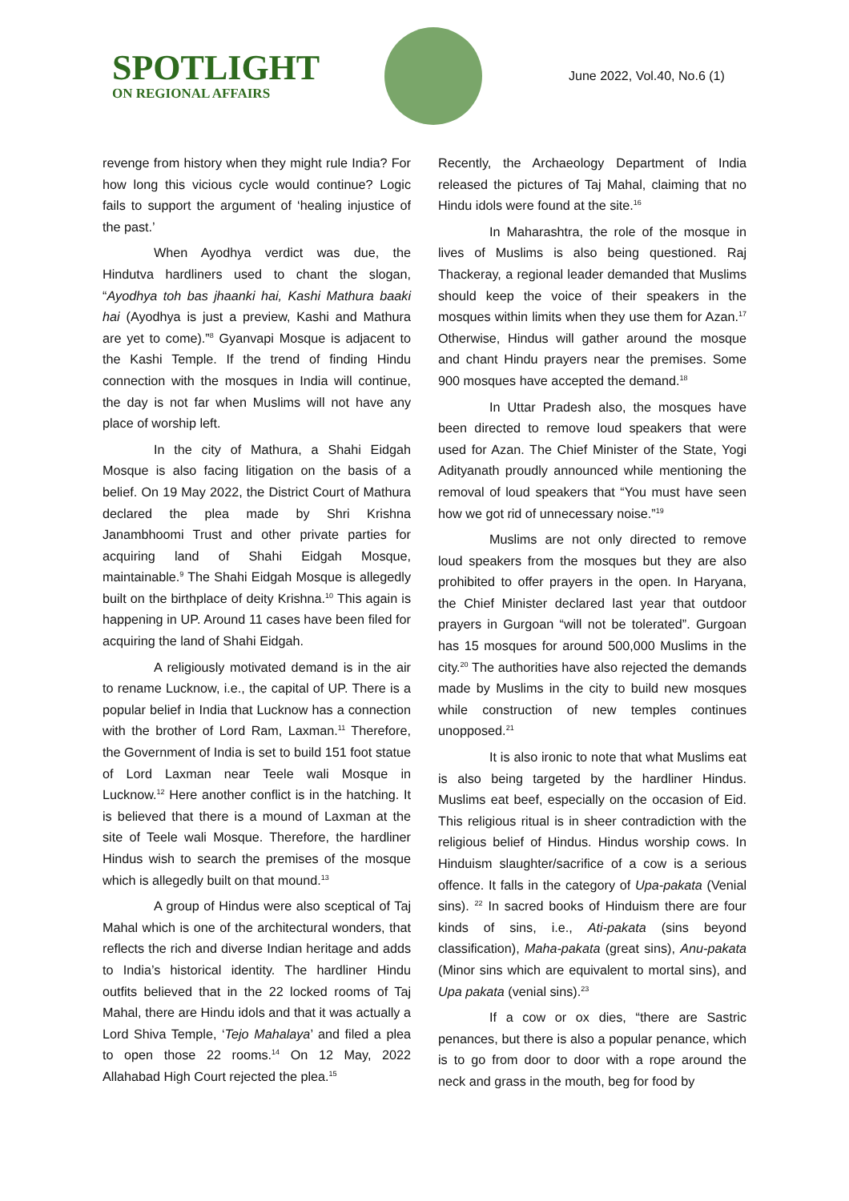SPOTLIGHT
ON REGIONAL AFFAIRS
June 2022, Vol.40, No.6 (1)
revenge from history when they might rule India? For how long this vicious cycle would continue? Logic fails to support the argument of ‘healing injustice of the past.’
When Ayodhya verdict was due, the Hindutva hardliners used to chant the slogan, “Ayodhya toh bas jhaanki hai, Kashi Mathura baaki hai (Ayodhya is just a preview, Kashi and Mathura are yet to come).”<sup>8</sup> Gyanvapi Mosque is adjacent to the Kashi Temple. If the trend of finding Hindu connection with the mosques in India will continue, the day is not far when Muslims will not have any place of worship left.
In the city of Mathura, a Shahi Eidgah Mosque is also facing litigation on the basis of a belief. On 19 May 2022, the District Court of Mathura declared the plea made by Shri Krishna Janambhoomi Trust and other private parties for acquiring land of Shahi Eidgah Mosque, maintainable.<sup>9</sup> The Shahi Eidgah Mosque is allegedly built on the birthplace of deity Krishna.<sup>10</sup> This again is happening in UP. Around 11 cases have been filed for acquiring the land of Shahi Eidgah.
A religiously motivated demand is in the air to rename Lucknow, i.e., the capital of UP. There is a popular belief in India that Lucknow has a connection with the brother of Lord Ram, Laxman.<sup>11</sup> Therefore, the Government of India is set to build 151 foot statue of Lord Laxman near Teele wali Mosque in Lucknow.<sup>12</sup> Here another conflict is in the hatching. It is believed that there is a mound of Laxman at the site of Teele wali Mosque. Therefore, the hardliner Hindus wish to search the premises of the mosque which is allegedly built on that mound.<sup>13</sup>
A group of Hindus were also sceptical of Taj Mahal which is one of the architectural wonders, that reflects the rich and diverse Indian heritage and adds to India’s historical identity. The hardliner Hindu outfits believed that in the 22 locked rooms of Taj Mahal, there are Hindu idols and that it was actually a Lord Shiva Temple, ‘Tejo Mahalaya’ and filed a plea to open those 22 rooms.<sup>14</sup> On 12 May, 2022 Allahabad High Court rejected the plea.<sup>15</sup>
Recently, the Archaeology Department of India released the pictures of Taj Mahal, claiming that no Hindu idols were found at the site.<sup>16</sup>
In Maharashtra, the role of the mosque in lives of Muslims is also being questioned. Raj Thackeray, a regional leader demanded that Muslims should keep the voice of their speakers in the mosques within limits when they use them for Azan.<sup>17</sup> Otherwise, Hindus will gather around the mosque and chant Hindu prayers near the premises. Some 900 mosques have accepted the demand.<sup>18</sup>
In Uttar Pradesh also, the mosques have been directed to remove loud speakers that were used for Azan. The Chief Minister of the State, Yogi Adityanath proudly announced while mentioning the removal of loud speakers that “You must have seen how we got rid of unnecessary noise.”<sup>19</sup>
Muslims are not only directed to remove loud speakers from the mosques but they are also prohibited to offer prayers in the open. In Haryana, the Chief Minister declared last year that outdoor prayers in Gurgoan “will not be tolerated”. Gurgoan has 15 mosques for around 500,000 Muslims in the city.<sup>20</sup> The authorities have also rejected the demands made by Muslims in the city to build new mosques while construction of new temples continues unopposed.<sup>21</sup>
It is also ironic to note that what Muslims eat is also being targeted by the hardliner Hindus. Muslims eat beef, especially on the occasion of Eid. This religious ritual is in sheer contradiction with the religious belief of Hindus. Hindus worship cows. In Hinduism slaughter/sacrifice of a cow is a serious offence. It falls in the category of Upa-pakata (Venial sins). <sup>22</sup> In sacred books of Hinduism there are four kinds of sins, i.e., Ati-pakata (sins beyond classification), Maha-pakata (great sins), Anu-pakata (Minor sins which are equivalent to mortal sins), and Upa pakata (venial sins).<sup>23</sup>
If a cow or ox dies, “there are Sastric penances, but there is also a popular penance, which is to go from door to door with a rope around the neck and grass in the mouth, beg for food by